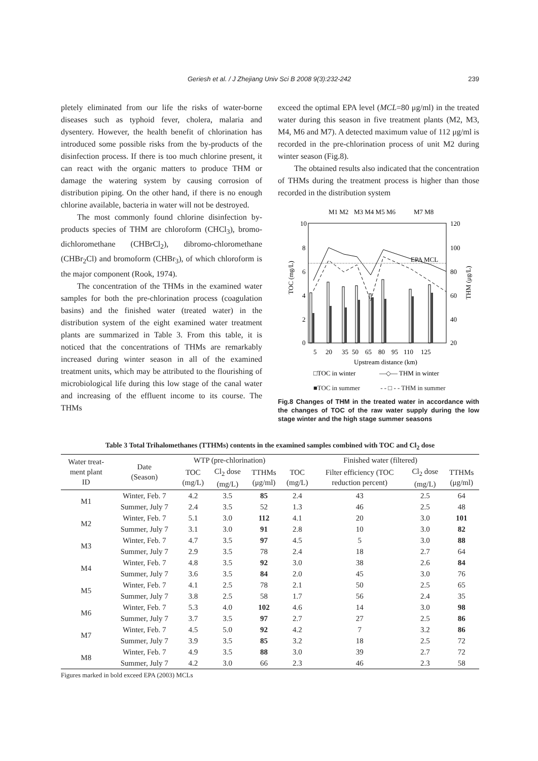Geriesh et al. / J Zhejiang Univ Sci B 2008 9(3):232-242 239
pletely eliminated from our life the risks of water-borne diseases such as typhoid fever, cholera, malaria and dysentery. However, the health benefit of chlorination has introduced some possible risks from the by-products of the disinfection process. If there is too much chlorine present, it can react with the organic matters to produce THM or damage the watering system by causing corrosion of distribution piping. On the other hand, if there is no enough chlorine available, bacteria in water will not be destroyed.
The most commonly found chlorine disinfection by-products species of THM are chloroform (CHCl<sub>3</sub>), bromo-dichloromethane (CHBrCl<sub>2</sub>), dibromo-chloromethane (CHBr<sub>2</sub>Cl) and bromoform (CHBr<sub>3</sub>), of which chloroform is the major component (Rook, 1974).
The concentration of the THMs in the examined water samples for both the pre-chlorination process (coagulation basins) and the finished water (treated water) in the distribution system of the eight examined water treatment plants are summarized in Table 3. From this table, it is noticed that the concentrations of THMs are remarkably increased during winter season in all of the examined treatment units, which may be attributed to the flourishing of microbiological life during this low stage of the canal water and increasing of the effluent income to its course. The THMs
exceed the optimal EPA level (MCL=80 μg/ml) in the treated water during this season in five treatment plants (M2, M3, M4, M6 and M7). A detected maximum value of 112 μg/ml is recorded in the pre-chlorination process of unit M2 during winter season (Fig.8).
The obtained results also indicated that the concentration of THMs during the treatment process is higher than those recorded in the distribution system
M1 M2
M3 M4 M5 M6
M7 M8
10
8
6
4
2
0
120
100
80
60
40
20
5
20
35
50
65
80
95
110
125
TOC (mg/L)
THM (μg/L)
EPA MCL
Upstream distance (km)
□TOC in winter
—◇— THM in winter
■TOC in summer - - □ - - THM in summer
Fig.8 Changes of THM in the treated water in accordance with the changes of TOC of the raw water supply during the low stage winter and the high stage summer seasons
Table 3 Total Trihalomethanes (TTHMs) contents in the examined samples combined with TOC and Cl<sub>2</sub> dose
| Water treat- ment plant ID | Date (Season) | WTP (pre-chlorination) | | | Finished water (filtered) | | | |
| --- | --- | --- | --- | --- | --- | --- | --- | --- |
| | | TOC (mg/L) | Cl<sub>2</sub> dose (mg/L) | TTHMs (μg/ml) | TOC (mg/L) | Filter efficiency (TOC reduction percent) | Cl<sub>2</sub> dose (mg/L) | TTHMs (μg/ml) |
| M1 | Winter, Feb. 7 | 4.2 | 3.5 | 85 | 2.4 | 43 | 2.5 | 64 |
| | Summer, July 7 | 2.4 | 3.5 | 52 | 1.3 | 46 | 2.5 | 48 |
| M2 | Winter, Feb. 7 | 5.1 | 3.0 | 112 | 4.1 | 20 | 3.0 | 101 |
| | Summer, July 7 | 3.1 | 3.0 | 91 | 2.8 | 10 | 3.0 | 82 |
| M3 | Winter, Feb. 7 | 4.7 | 3.5 | 97 | 4.5 | 5 | 3.0 | 88 |
| | Summer, July 7 | 2.9 | 3.5 | 78 | 2.4 | 18 | 2.7 | 64 |
| M4 | Winter, Feb. 7 | 4.8 | 3.5 | 92 | 3.0 | 38 | 2.6 | 84 |
| | Summer, July 7 | 3.6 | 3.5 | 84 | 2.0 | 45 | 3.0 | 76 |
| M5 | Winter, Feb. 7 | 4.1 | 2.5 | 78 | 2.1 | 50 | 2.5 | 65 |
| | Summer, July 7 | 3.8 | 2.5 | 58 | 1.7 | 56 | 2.4 | 35 |
| M6 | Winter, Feb. 7 | 5.3 | 4.0 | 102 | 4.6 | 14 | 3.0 | 98 |
| | Summer, July 7 | 3.7 | 3.5 | 97 | 2.7 | 27 | 2.5 | 86 |
| M7 | Winter, Feb. 7 | 4.5 | 5.0 | 92 | 4.2 | 7 | 3.2 | 86 |
| | Summer, July 7 | 3.9 | 3.5 | 85 | 3.2 | 18 | 2.5 | 72 |
| M8 | Winter, Feb. 7 | 4.9 | 3.5 | 88 | 3.0 | 39 | 2.7 | 72 |
| | Summer, July 7 | 4.2 | 3.0 | 66 | 2.3 | 46 | 2.3 | 58 |
Figures marked in bold exceed EPA (2003) MCLs